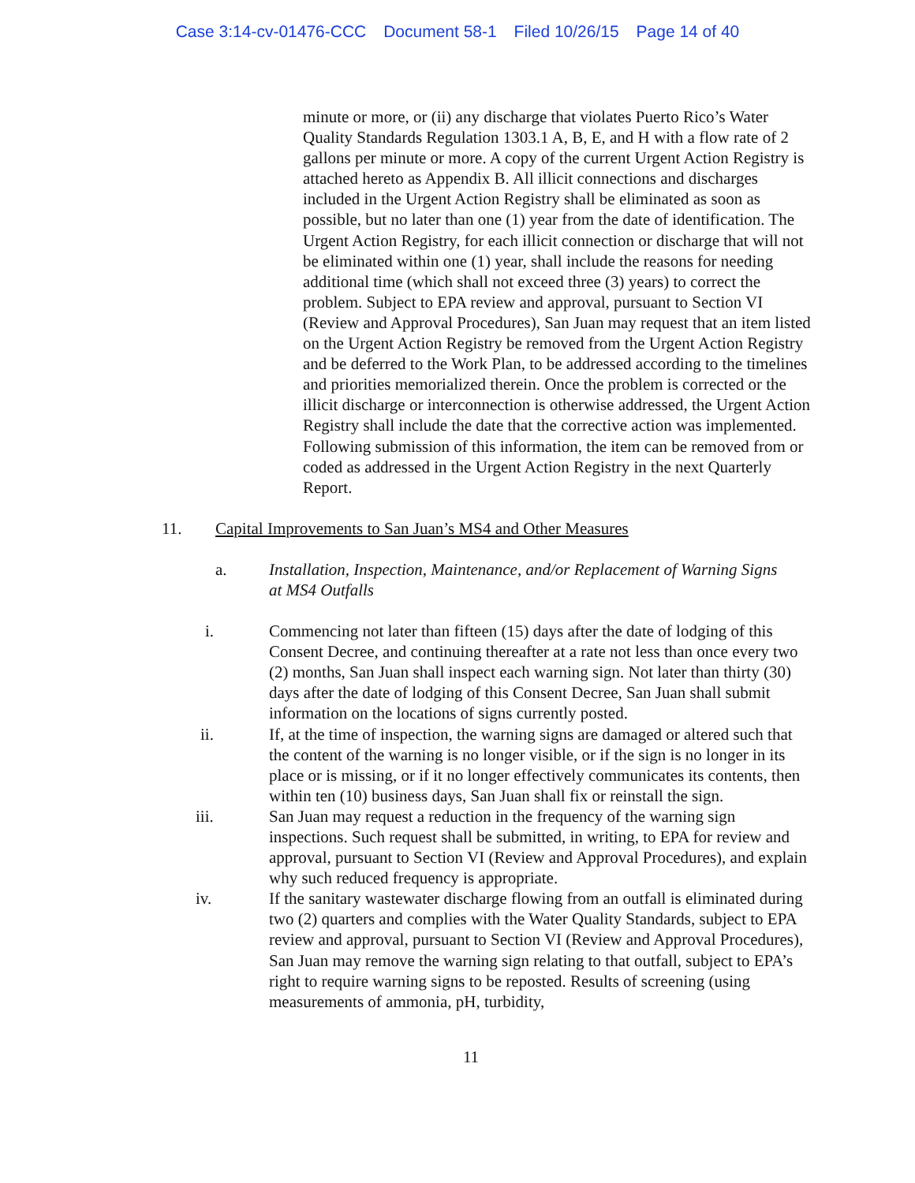Case 3:14-cv-01476-CCC Document 58-1 Filed 10/26/15 Page 14 of 40
minute or more, or (ii) any discharge that violates Puerto Rico’s Water Quality Standards Regulation 1303.1 A, B, E, and H with a flow rate of 2 gallons per minute or more. A copy of the current Urgent Action Registry is attached hereto as Appendix B. All illicit connections and discharges included in the Urgent Action Registry shall be eliminated as soon as possible, but no later than one (1) year from the date of identification. The Urgent Action Registry, for each illicit connection or discharge that will not be eliminated within one (1) year, shall include the reasons for needing additional time (which shall not exceed three (3) years) to correct the problem. Subject to EPA review and approval, pursuant to Section VI (Review and Approval Procedures), San Juan may request that an item listed on the Urgent Action Registry be removed from the Urgent Action Registry and be deferred to the Work Plan, to be addressed according to the timelines and priorities memorialized therein. Once the problem is corrected or the illicit discharge or interconnection is otherwise addressed, the Urgent Action Registry shall include the date that the corrective action was implemented. Following submission of this information, the item can be removed from or coded as addressed in the Urgent Action Registry in the next Quarterly Report.
11. Capital Improvements to San Juan’s MS4 and Other Measures
a. Installation, Inspection, Maintenance, and/or Replacement of Warning Signs at MS4 Outfalls
i. Commencing not later than fifteen (15) days after the date of lodging of this Consent Decree, and continuing thereafter at a rate not less than once every two (2) months, San Juan shall inspect each warning sign. Not later than thirty (30) days after the date of lodging of this Consent Decree, San Juan shall submit information on the locations of signs currently posted.
ii. If, at the time of inspection, the warning signs are damaged or altered such that the content of the warning is no longer visible, or if the sign is no longer in its place or is missing, or if it no longer effectively communicates its contents, then within ten (10) business days, San Juan shall fix or reinstall the sign.
iii. San Juan may request a reduction in the frequency of the warning sign inspections. Such request shall be submitted, in writing, to EPA for review and approval, pursuant to Section VI (Review and Approval Procedures), and explain why such reduced frequency is appropriate.
iv. If the sanitary wastewater discharge flowing from an outfall is eliminated during two (2) quarters and complies with the Water Quality Standards, subject to EPA review and approval, pursuant to Section VI (Review and Approval Procedures), San Juan may remove the warning sign relating to that outfall, subject to EPA’s right to require warning signs to be reposted. Results of screening (using measurements of ammonia, pH, turbidity,
11